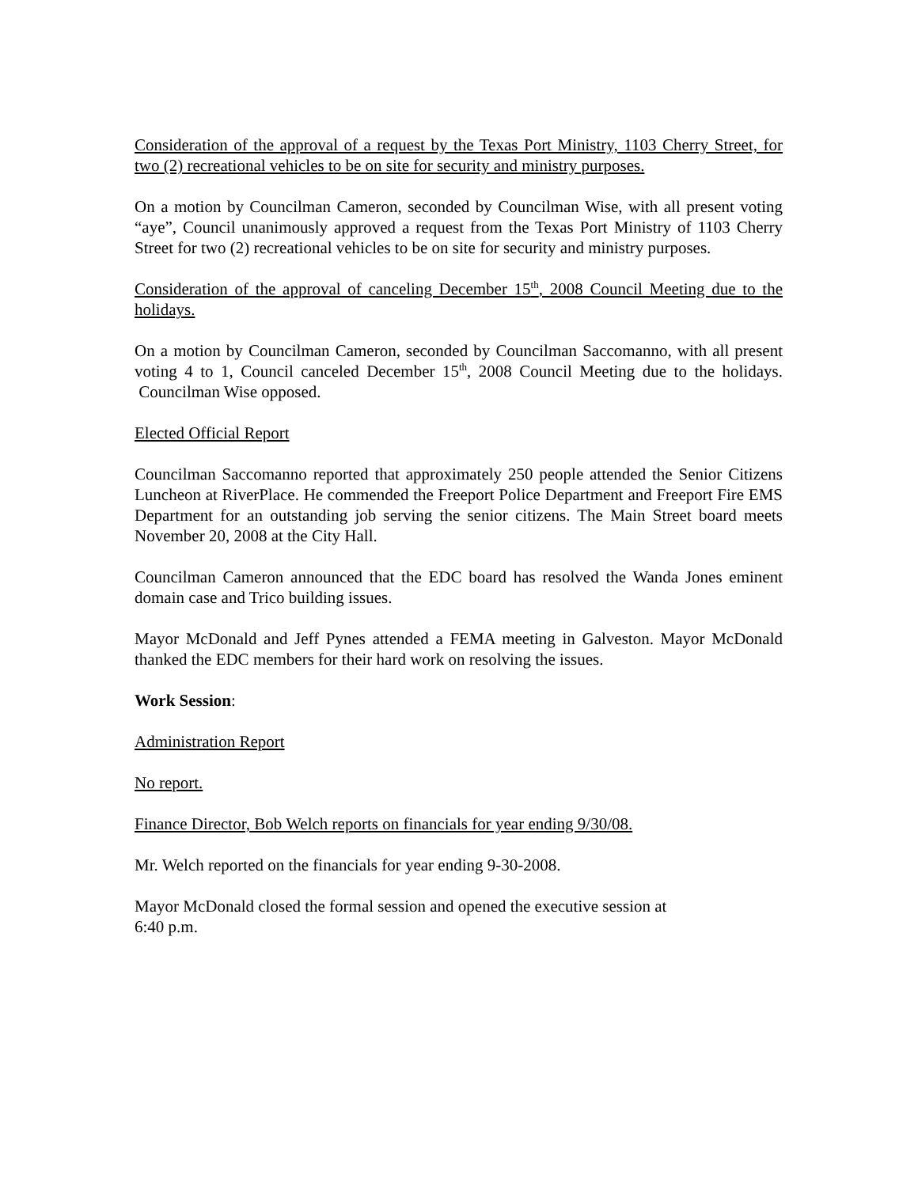Consideration of the approval of a request by the Texas Port Ministry, 1103 Cherry Street, for two (2) recreational vehicles to be on site for security and ministry purposes.
On a motion by Councilman Cameron, seconded by Councilman Wise, with all present voting “aye”, Council unanimously approved a request from the Texas Port Ministry of 1103 Cherry Street for two (2) recreational vehicles to be on site for security and ministry purposes.
Consideration of the approval of canceling December 15<sup>th</sup>, 2008 Council Meeting due to the holidays.
On a motion by Councilman Cameron, seconded by Councilman Saccomanno, with all present voting 4 to 1, Council canceled December 15<sup>th</sup>, 2008 Council Meeting due to the holidays. Councilman Wise opposed.
Elected Official Report
Councilman Saccomanno reported that approximately 250 people attended the Senior Citizens Luncheon at RiverPlace. He commended the Freeport Police Department and Freeport Fire EMS Department for an outstanding job serving the senior citizens. The Main Street board meets November 20, 2008 at the City Hall.
Councilman Cameron announced that the EDC board has resolved the Wanda Jones eminent domain case and Trico building issues.
Mayor McDonald and Jeff Pynes attended a FEMA meeting in Galveston. Mayor McDonald thanked the EDC members for their hard work on resolving the issues.
Work Session:
Administration Report
No report.
Finance Director, Bob Welch reports on financials for year ending 9/30/08.
Mr. Welch reported on the financials for year ending 9-30-2008.
Mayor McDonald closed the formal session and opened the executive session at
6:40 p.m.